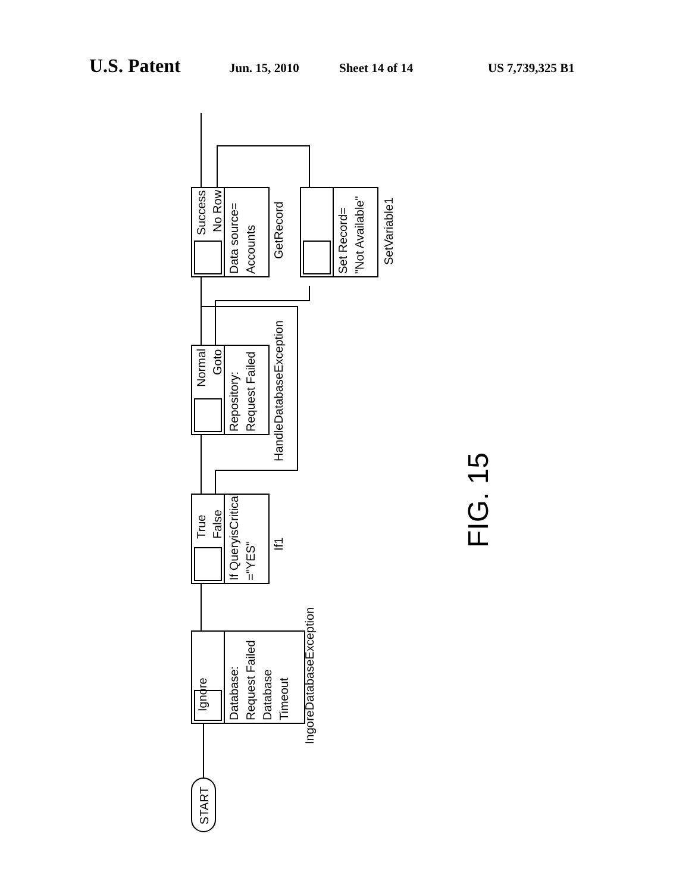U.S. Patent Jun. 15, 2010 Sheet 14 of 14 US 7,739,325 B1
START
Ignore
Database:
Request Failed
Database
Timeout
IngoreDatabaseException
True
False
If QueryisCritical
="YES"
If1
Normal
Goto
Repository:
Request Failed
HandleDatabaseException
Success
No Row
Data source=
Accounts
GetRecord
Set Record=
"Not Available"
SetVariable1
FIG. 15